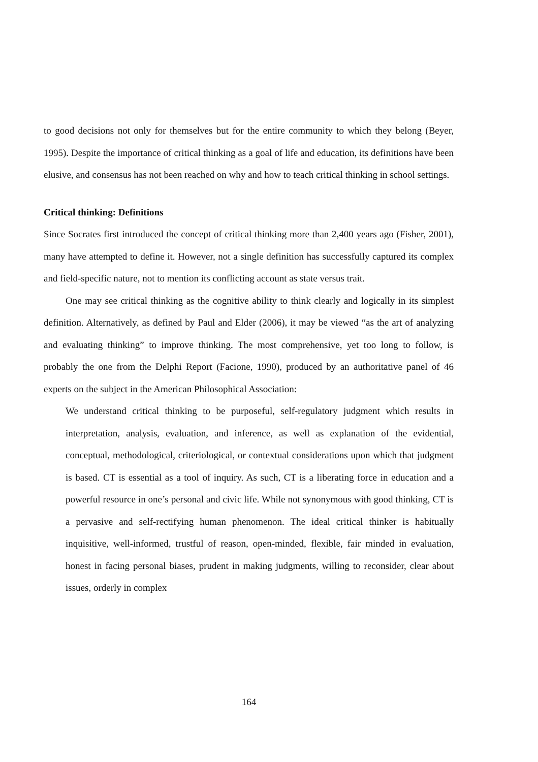to good decisions not only for themselves but for the entire community to which they belong (Beyer, 1995). Despite the importance of critical thinking as a goal of life and education, its definitions have been elusive, and consensus has not been reached on why and how to teach critical thinking in school settings.
Critical thinking: Definitions
Since Socrates first introduced the concept of critical thinking more than 2,400 years ago (Fisher, 2001), many have attempted to define it. However, not a single definition has successfully captured its complex and field-specific nature, not to mention its conflicting account as state versus trait.
One may see critical thinking as the cognitive ability to think clearly and logically in its simplest definition. Alternatively, as defined by Paul and Elder (2006), it may be viewed “as the art of analyzing and evaluating thinking” to improve thinking. The most comprehensive, yet too long to follow, is probably the one from the Delphi Report (Facione, 1990), produced by an authoritative panel of 46 experts on the subject in the American Philosophical Association:
We understand critical thinking to be purposeful, self-regulatory judgment which results in interpretation, analysis, evaluation, and inference, as well as explanation of the evidential, conceptual, methodological, criteriological, or contextual considerations upon which that judgment is based. CT is essential as a tool of inquiry. As such, CT is a liberating force in education and a powerful resource in one’s personal and civic life. While not synonymous with good thinking, CT is a pervasive and self-rectifying human phenomenon. The ideal critical thinker is habitually inquisitive, well-informed, trustful of reason, open-minded, flexible, fair minded in evaluation, honest in facing personal biases, prudent in making judgments, willing to reconsider, clear about issues, orderly in complex
164